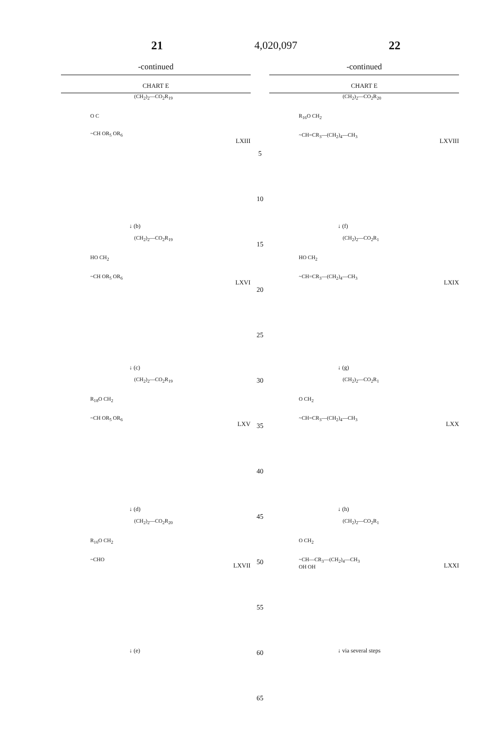21 4,020,097 22
-continued
CHART E
(CH<sub>2</sub>)<sub>2</sub>—CO<sub>2</sub>R<sub>19</sub>
O C
~CH OR<sub>5</sub> OR<sub>6</sub>
LXIII
↓ (b)
(CH<sub>2</sub>)<sub>2</sub>—CO<sub>2</sub>R<sub>19</sub>
HO CH<sub>2</sub>
~CH OR<sub>5</sub> OR<sub>6</sub>
LXVI
↓ (c)
(CH<sub>2</sub>)<sub>2</sub>—CO<sub>2</sub>R<sub>19</sub>
R<sub>18</sub>O CH<sub>2</sub>
~CH OR<sub>5</sub> OR<sub>6</sub>
LXV
↓ (d)
(CH<sub>2</sub>)<sub>2</sub>—CO<sub>2</sub>R<sub>20</sub>
R<sub>16</sub>O CH<sub>2</sub>
~CHO
LXVII
↓ (e)
5
10
15
20
25
30
35
40
45
50
55
60
65
-continued
CHART E
(CH<sub>2</sub>)<sub>2</sub>—CO<sub>2</sub>R<sub>20</sub>
R<sub>16</sub>O CH<sub>2</sub>
~CH=CR<sub>3</sub>—(CH<sub>2</sub>)<sub>4</sub>—CH<sub>3</sub>
LXVIII
↓ (f)
(CH<sub>2</sub>)<sub>2</sub>—CO<sub>2</sub>R<sub>1</sub>
HO CH<sub>2</sub>
~CH=CR<sub>3</sub>—(CH<sub>2</sub>)<sub>4</sub>—CH<sub>3</sub>
LXIX
↓ (g)
(CH<sub>2</sub>)<sub>2</sub>—CO<sub>2</sub>R<sub>1</sub>
O CH<sub>2</sub>
~CH=CR<sub>3</sub>—(CH<sub>2</sub>)<sub>4</sub>—CH<sub>3</sub>
LXX
↓ (h)
(CH<sub>2</sub>)<sub>2</sub>—CO<sub>2</sub>R<sub>1</sub>
O CH<sub>2</sub>
~CH—CR<sub>3</sub>—(CH<sub>2</sub>)<sub>4</sub>—CH<sub>3</sub>
OH OH
LXXI
↓ via several steps